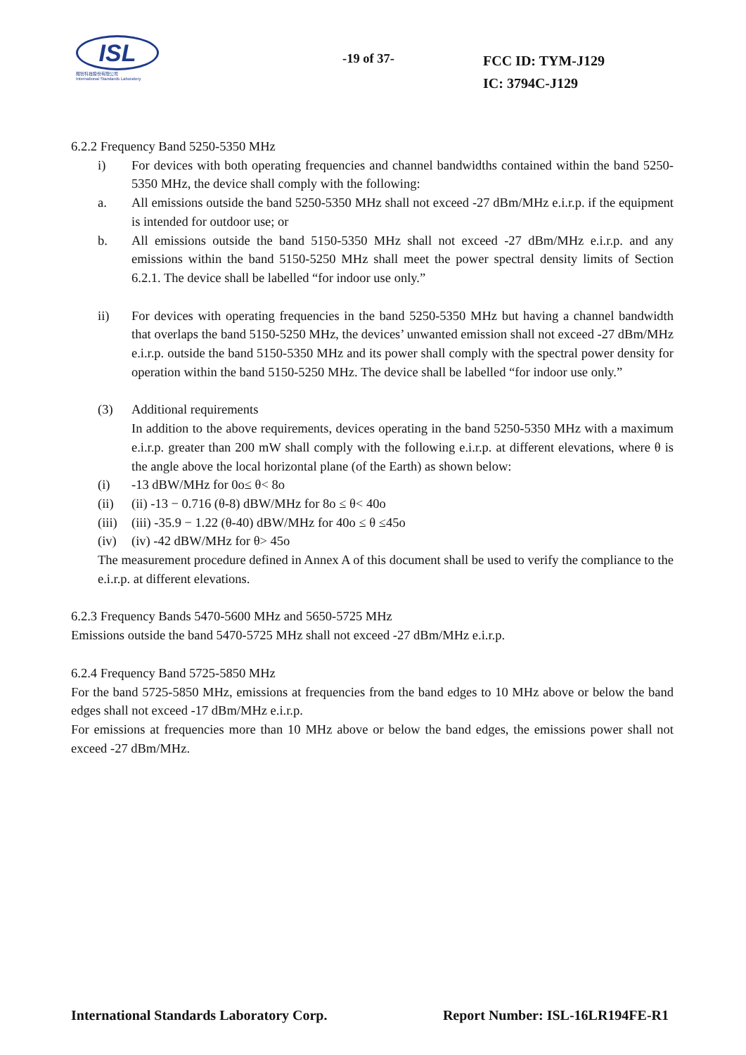ISL
翔智科技股份有限公司
International Standards Laboratory
-19 of 37-
FCC ID: TYM-J129
IC: 3794C-J129
6.2.2 Frequency Band 5250-5350 MHz
i) For devices with both operating frequencies and channel bandwidths contained within the band 5250-5350 MHz, the device shall comply with the following:
a. All emissions outside the band 5250-5350 MHz shall not exceed -27 dBm/MHz e.i.r.p. if the equipment is intended for outdoor use; or
b. All emissions outside the band 5150-5350 MHz shall not exceed -27 dBm/MHz e.i.r.p. and any emissions within the band 5150-5250 MHz shall meet the power spectral density limits of Section 6.2.1. The device shall be labelled “for indoor use only.”
ii) For devices with operating frequencies in the band 5250-5350 MHz but having a channel bandwidth that overlaps the band 5150-5250 MHz, the devices’ unwanted emission shall not exceed -27 dBm/MHz e.i.r.p. outside the band 5150-5350 MHz and its power shall comply with the spectral power density for operation within the band 5150-5250 MHz. The device shall be labelled “for indoor use only.”
(3) Additional requirements
In addition to the above requirements, devices operating in the band 5250-5350 MHz with a maximum e.i.r.p. greater than 200 mW shall comply with the following e.i.r.p. at different elevations, where θ is the angle above the local horizontal plane (of the Earth) as shown below:
(i) -13 dBW/MHz for 0o≤ θ< 8o
(ii) (ii) -13 − 0.716 (θ-8) dBW/MHz for 8o ≤ θ< 40o
(iii)
(iii) -35.9 − 1.22 (θ-40) dBW/MHz for 40o ≤ θ ≤45o
(iv) (iv) -42 dBW/MHz for θ> 45o
The measurement procedure defined in Annex A of this document shall be used to verify the compliance to the e.i.r.p. at different elevations.
6.2.3 Frequency Bands 5470-5600 MHz and 5650-5725 MHz
Emissions outside the band 5470-5725 MHz shall not exceed -27 dBm/MHz e.i.r.p.
6.2.4 Frequency Band 5725-5850 MHz
For the band 5725-5850 MHz, emissions at frequencies from the band edges to 10 MHz above or below the band edges shall not exceed -17 dBm/MHz e.i.r.p.
For emissions at frequencies more than 10 MHz above or below the band edges, the emissions power shall not exceed -27 dBm/MHz.
International Standards Laboratory Corp. Report Number: ISL-16LR194FE-R1